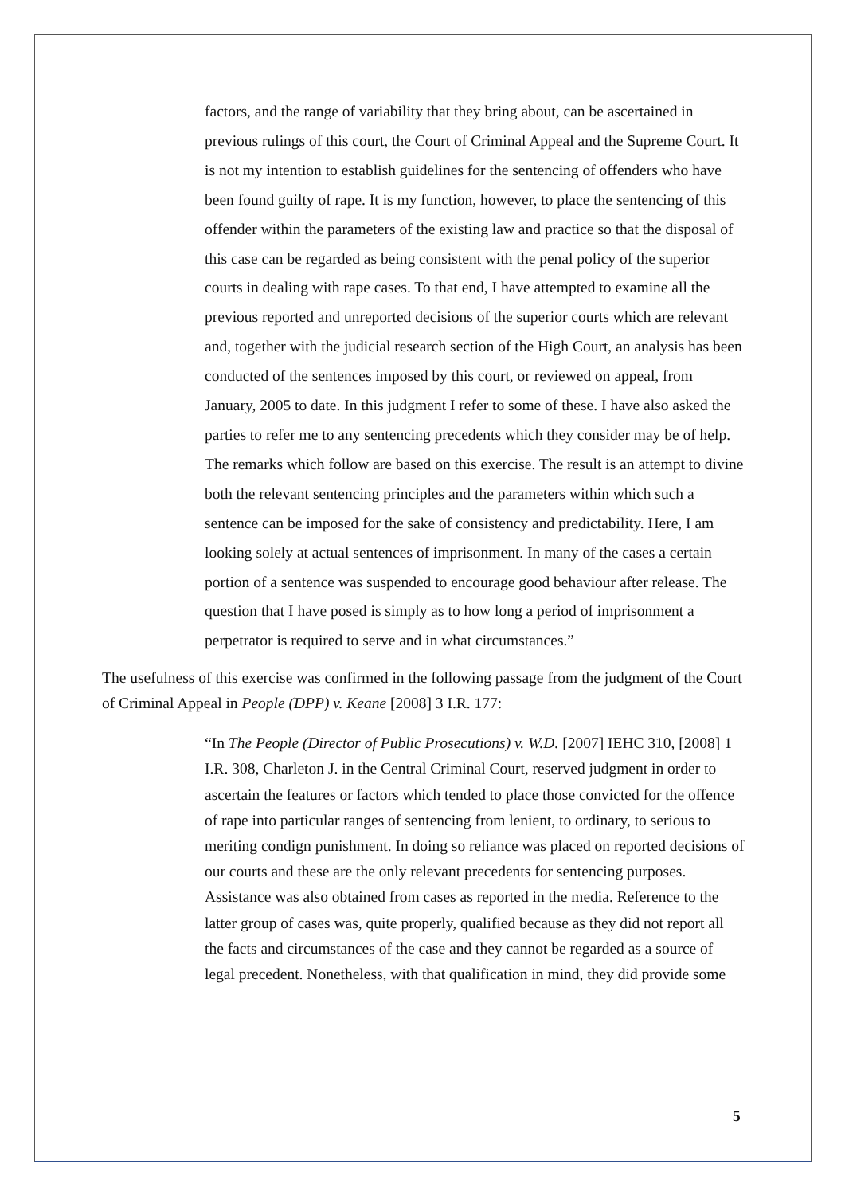factors, and the range of variability that they bring about, can be ascertained in previous rulings of this court, the Court of Criminal Appeal and the Supreme Court. It is not my intention to establish guidelines for the sentencing of offenders who have been found guilty of rape. It is my function, however, to place the sentencing of this offender within the parameters of the existing law and practice so that the disposal of this case can be regarded as being consistent with the penal policy of the superior courts in dealing with rape cases. To that end, I have attempted to examine all the previous reported and unreported decisions of the superior courts which are relevant and, together with the judicial research section of the High Court, an analysis has been conducted of the sentences imposed by this court, or reviewed on appeal, from January, 2005 to date. In this judgment I refer to some of these. I have also asked the parties to refer me to any sentencing precedents which they consider may be of help. The remarks which follow are based on this exercise. The result is an attempt to divine both the relevant sentencing principles and the parameters within which such a sentence can be imposed for the sake of consistency and predictability. Here, I am looking solely at actual sentences of imprisonment. In many of the cases a certain portion of a sentence was suspended to encourage good behaviour after release. The question that I have posed is simply as to how long a period of imprisonment a perpetrator is required to serve and in what circumstances.”
The usefulness of this exercise was confirmed in the following passage from the judgment of the Court of Criminal Appeal in People (DPP) v. Keane [2008] 3 I.R. 177:
“In The People (Director of Public Prosecutions) v. W.D. [2007] IEHC 310, [2008] 1 I.R. 308, Charleton J. in the Central Criminal Court, reserved judgment in order to ascertain the features or factors which tended to place those convicted for the offence of rape into particular ranges of sentencing from lenient, to ordinary, to serious to meriting condign punishment. In doing so reliance was placed on reported decisions of our courts and these are the only relevant precedents for sentencing purposes. Assistance was also obtained from cases as reported in the media. Reference to the latter group of cases was, quite properly, qualified because as they did not report all the facts and circumstances of the case and they cannot be regarded as a source of legal precedent. Nonetheless, with that qualification in mind, they did provide some
5